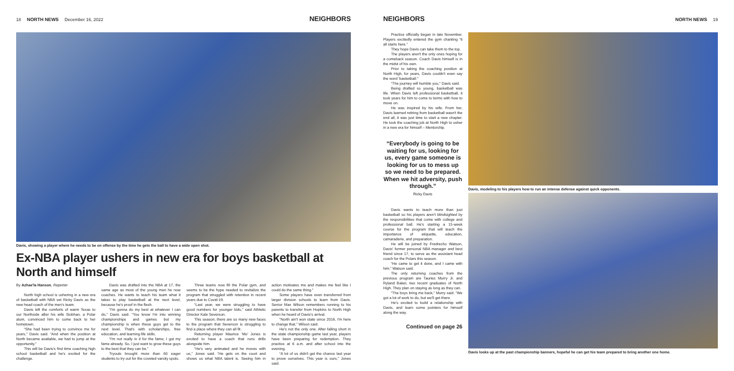18 NORTH NEWS December 16, 2022 NEIGHBORS
Davis, showing a player where he needs to be on offense by the time he gets the ball to have a wide open shot.
Ex-NBA player ushers in new era for boys basketball at North and himself
By Azhae'la Hanson, Reporter
North high school is ushering in a new era of basketball with NBA vet Ricky Davis as the new head coach of the men's team.
Davis left the comforts of warm Texas to our Northside after his wife Siobhan, a Polar alum, convinced him to come back to her hometown.
“She had been trying to convince me for years,” Davis said. “And when the position at North became available, we had to jump at the opportunity.”
This will be Davis's first time coaching high school basketball and he's excited for the challenge.
Davis was drafted into the NBA at 17, the same age as most of the young men he now coaches. He wants to teach his team what it takes to play basketball at the next level, because he's proof in the flesh.
“I'm gonna do my best at whatever I can do,” Davis said. “You know I'm into winning championships and games but my championship is when these guys get to the next level. That's with scholarships, free education, and learning life skills.
“I'm not really in it for the fame; I got my fame already. So, I just want to grow these guys to the best that they can be.”
Tryouts brought more than 60 eager students to try out for the coveted varsity spots.
Three teams now fill the Polar gym, and seems to be the hype needed to revitalize the program that struggled with retention in recent years due to Covid-19.
“Last year, we were struggling to have good numbers for younger kids,” said Athletic Director Kale Severson.
This season, there are so many new faces to the program that Severson is struggling to find a place where they can all fit.
Returning player Maurice ‘Mo’ Jones is excited to have a coach that runs drills alongside him.
“He's very animated and he moves with us,” Jones said. “He gets on the court and shows us what NBA talent is. Seeing him in action motivates me and makes me feel like I could do the same thing.”
Some players have even transferred from larger division schools to learn from Davis. Senior Max Wilson remembers running to his parents to transfer from Hopkins to North High when he heard of Davis's arrival.
“North ain't won state since 2016, I'm here to change that,” Wilson said.
He's not the only one. After falling short in the state championship game last year, players have been preparing for redemption. They practice at 6 a.m. and after school into the evening.
“A lot of us didn't get the chance last year to prove ourselves. This year is ours,” Jones said.
NEIGHBORS NORTH NEWS 19
Practice officially began in late November. Players excitedly entered the gym chanting “it all starts here.”
They hope Davis can take them to the top.
The players aren't the only ones hoping for a comeback season. Coach Davis himself is in the midst of his own.
Prior to taking the coaching position at North High, for years, Davis couldn't even say the word ‘basketball."
“The journey will humble you,” Davis said.
Being drafted so young, basketball was life. When Davis left professional basketball, it took years for him to come to terms with how to move on.
He was inspired by his wife. From her, Davis learned retiring from basketball wasn't the end all, it was just time to start a new chapter. He took the coaching job at North High to usher in a new era for himself – Mentorship.
“Everybody is going to be waiting for us, looking for us, every game someone is looking for us to mess up so we need to be prepared. When we hit adversity, push through.”
Ricky Davis
Davis wants to teach more than just basketball so his players aren't blindsighted by the responsibilities that come with college and professional ball. He's starting a 15-week course for the program that will teach the importance of etiquette, education, camaraderie, and preparation.
He will be joined by Fredrecho Watson, Davis' former personal NBA manager and best friend since 17, to serve as the assistant head coach for the Polars this season.
“He came to get it done, and I came with him,” Watson said.
The only returning coaches from the previous program are Tauries Murry Jr. and Ryland Baker, two recent graduates of North High. They plan on staying as long as they can.
“The boys bring me back,” Murry said. “We got a lot of work to do, but we'll get there.
He's excited to build a relationship with Davis, and learn some pointers for himself along the way.
Continued on page 26
Davis, modeling to his players how to run an intense defense against quick opponents.
Davis looks up at the past championship banners, hopeful he can get his team prepared to bring another one home.